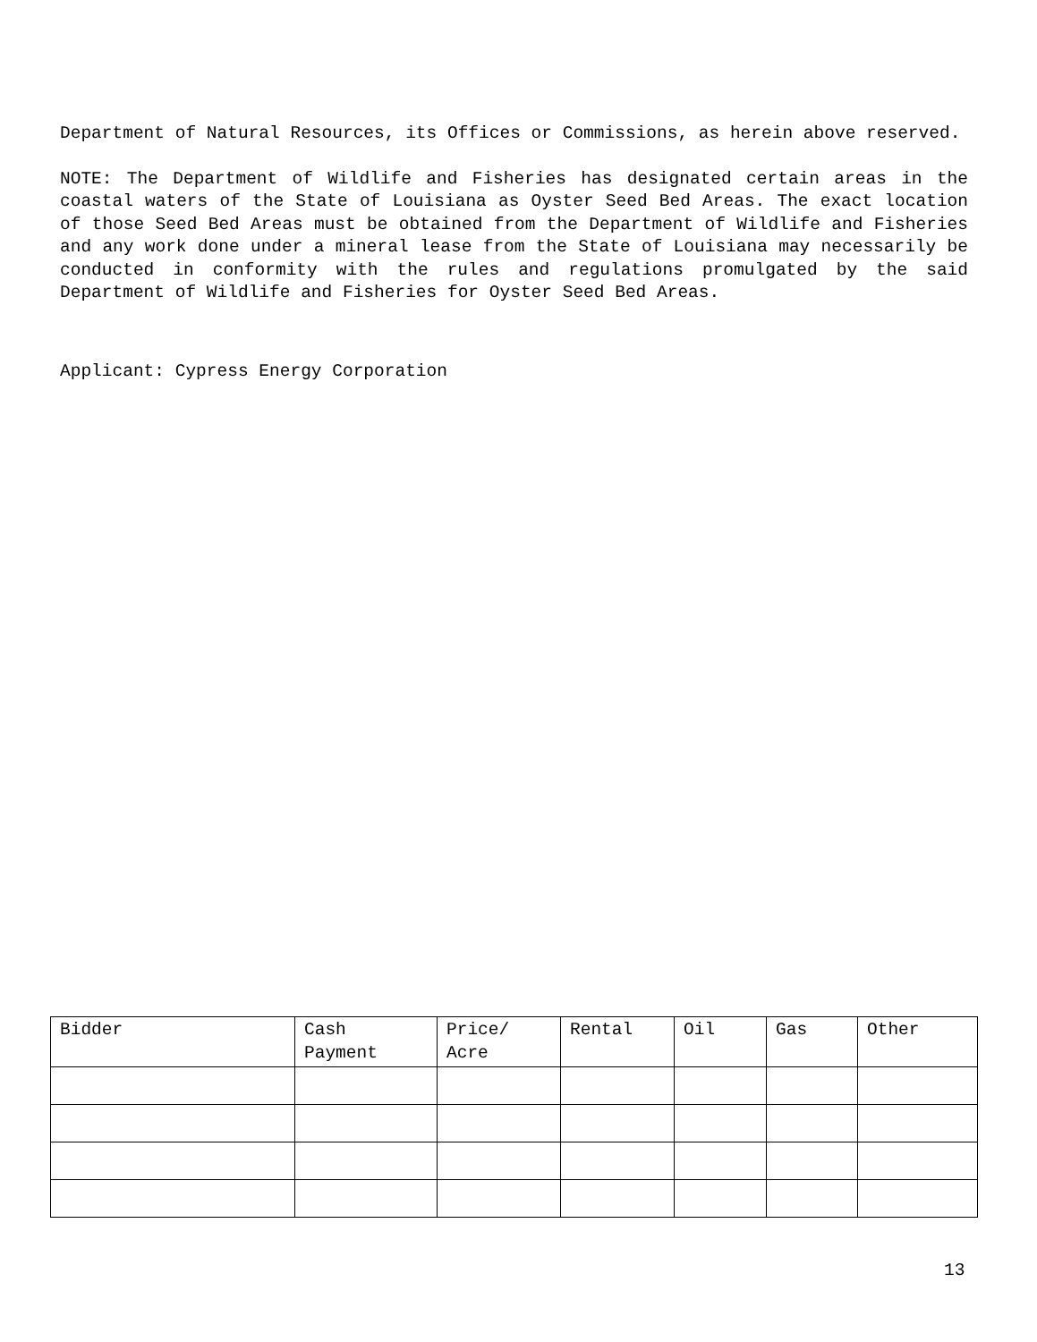Department of Natural Resources, its Offices or Commissions, as herein above reserved.
NOTE: The Department of Wildlife and Fisheries has designated certain areas in the coastal waters of the State of Louisiana as Oyster Seed Bed Areas. The exact location of those Seed Bed Areas must be obtained from the Department of Wildlife and Fisheries and any work done under a mineral lease from the State of Louisiana may necessarily be conducted in conformity with the rules and regulations promulgated by the said Department of Wildlife and Fisheries for Oyster Seed Bed Areas.
Applicant: Cypress Energy Corporation
| Bidder | Cash Payment | Price/ Acre | Rental | Oil | Gas | Other |
| --- | --- | --- | --- | --- | --- | --- |
13